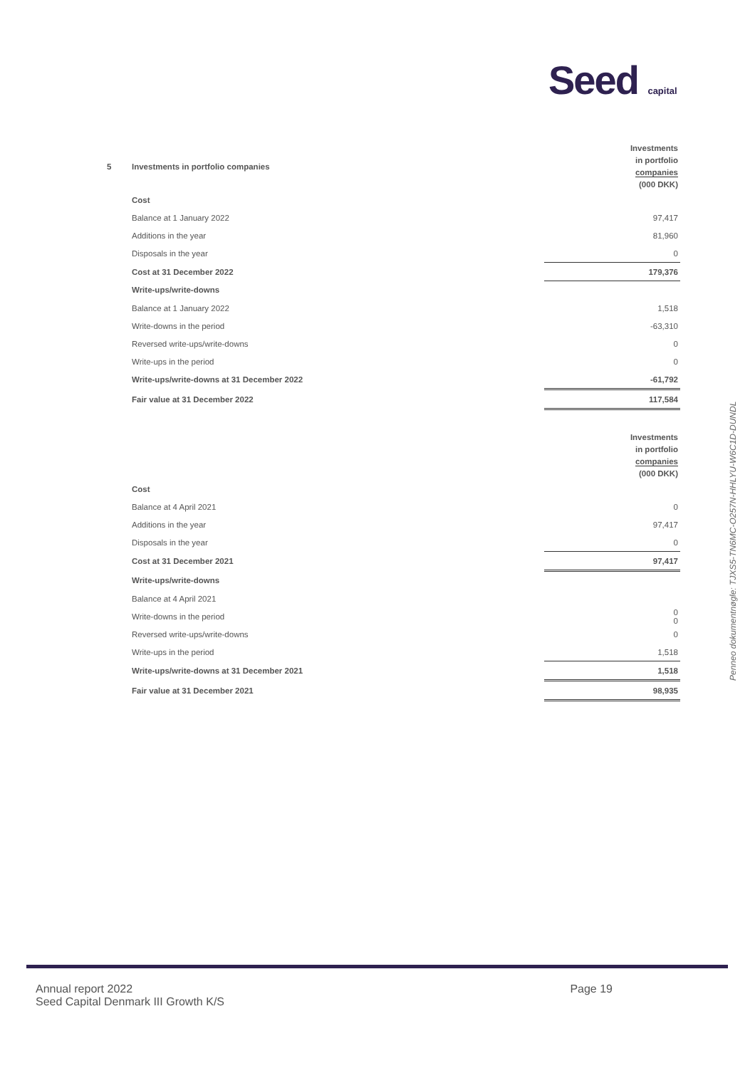Seed capital
| 5 | Investments in portfolio companies | Investments in portfolio companies (000 DKK) |
| | Cost | |
| | Balance at 1 January 2022 | 97,417 |
| | Additions in the year | 81,960 |
| | Disposals in the year | 0 |
| | Cost at 31 December 2022 | 179,376 |
| | Write-ups/write-downs | |
| | Balance at 1 January 2022 | 1,518 |
| | Write-downs in the period | -63,310 |
| | Reversed write-ups/write-downs | 0 |
| | Write-ups in the period | 0 |
| | Write-ups/write-downs at 31 December 2022 | -61,792 |
| | Fair value at 31 December 2022 | 117,584 |
| | | Investments in portfolio companies (000 DKK) |
| | Cost | |
| | Balance at 4 April 2021 | 0 |
| | Additions in the year | 97,417 |
| | Disposals in the year | 0 |
| | Cost at 31 December 2021 | 97,417 |
| | Write-ups/write-downs | |
| | Balance at 4 April 2021 | |
| | Write-downs in the period | 0 0 |
| | Reversed write-ups/write-downs | 0 |
| | Write-ups in the period | 1,518 |
| | Write-ups/write-downs at 31 December 2021 | 1,518 |
| | Fair value at 31 December 2021 | 98,935 |
Penneo dokumentnøgle: TJXS5-TN6MC-O257N-HHLYU-W6C1D-DUNDL
Annual report 2022
Seed Capital Denmark III Growth K/S
Page 19